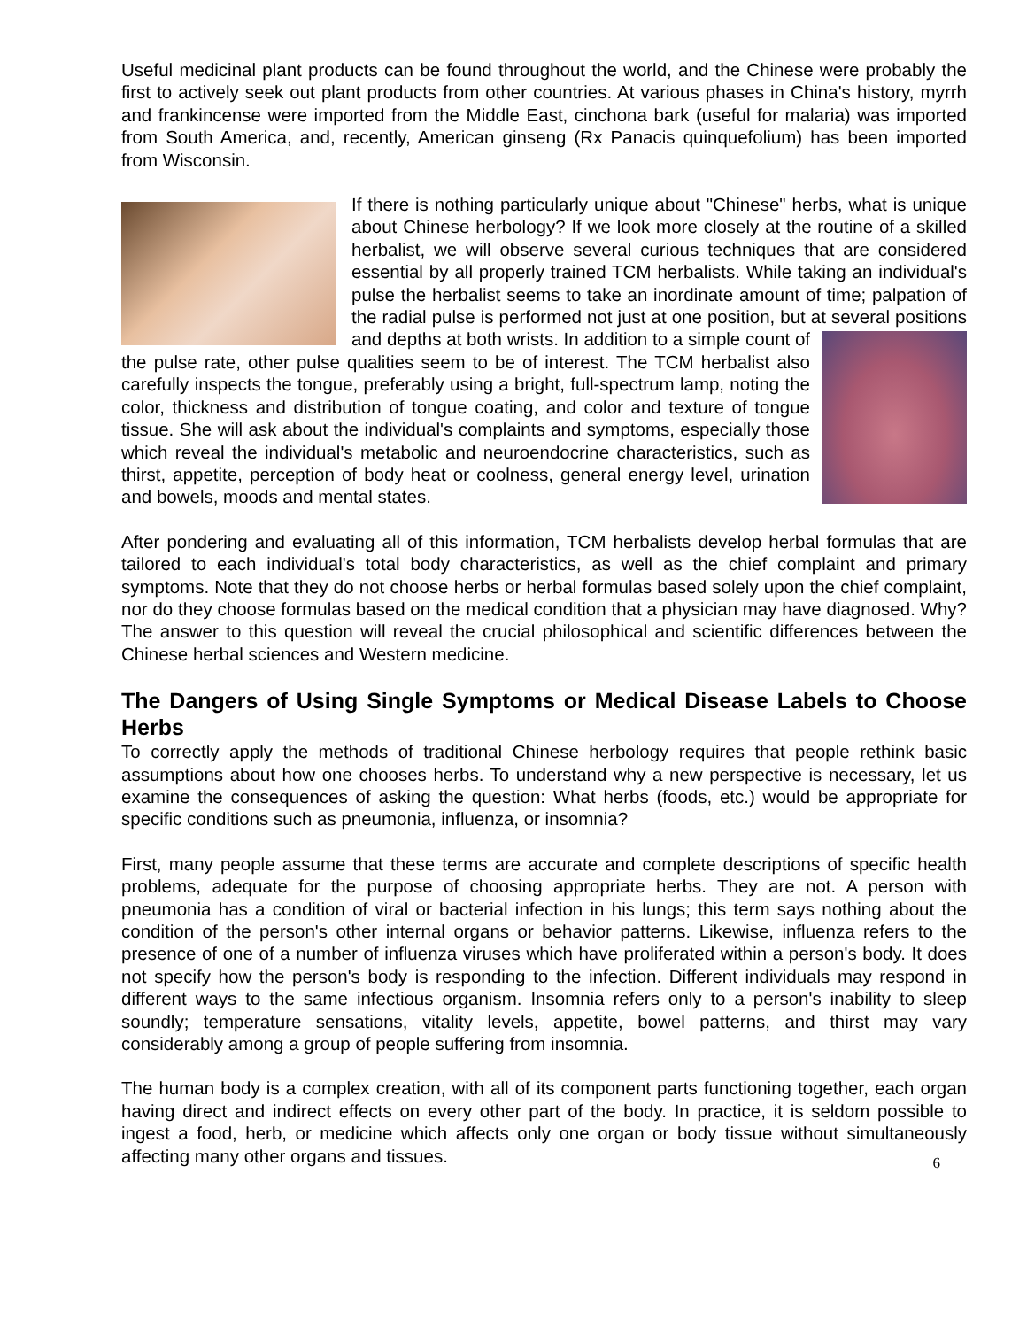Useful medicinal plant products can be found throughout the world, and the Chinese were probably the first to actively seek out plant products from other countries. At various phases in China's history, myrrh and frankincense were imported from the Middle East, cinchona bark (useful for malaria) was imported from South America, and, recently, American ginseng (Rx Panacis quinquefolium) has been imported from Wisconsin.
If there is nothing particularly unique about "Chinese" herbs, what is unique about Chinese herbology? If we look more closely at the routine of a skilled herbalist, we will observe several curious techniques that are considered essential by all properly trained TCM herbalists. While taking an individual's pulse the herbalist seems to take an inordinate amount of time; palpation of the radial pulse is performed not just at one position, but at several positions and depths at both wrists. In addition to a simple count of the pulse rate, other pulse qualities seem to be of interest. The TCM herbalist also carefully inspects the tongue, preferably using a bright, full-spectrum lamp, noting the color, thickness and distribution of tongue coating, and color and texture of tongue tissue. She will ask about the individual's complaints and symptoms, especially those which reveal the individual's metabolic and neuroendocrine characteristics, such as thirst, appetite, perception of body heat or coolness, general energy level, urination and bowels, moods and mental states.
After pondering and evaluating all of this information, TCM herbalists develop herbal formulas that are tailored to each individual's total body characteristics, as well as the chief complaint and primary symptoms. Note that they do not choose herbs or herbal formulas based solely upon the chief complaint, nor do they choose formulas based on the medical condition that a physician may have diagnosed. Why? The answer to this question will reveal the crucial philosophical and scientific differences between the Chinese herbal sciences and Western medicine.
The Dangers of Using Single Symptoms or Medical Disease Labels to Choose Herbs
To correctly apply the methods of traditional Chinese herbology requires that people rethink basic assumptions about how one chooses herbs. To understand why a new perspective is necessary, let us examine the consequences of asking the question: What herbs (foods, etc.) would be appropriate for specific conditions such as pneumonia, influenza, or insomnia?
First, many people assume that these terms are accurate and complete descriptions of specific health problems, adequate for the purpose of choosing appropriate herbs. They are not. A person with pneumonia has a condition of viral or bacterial infection in his lungs; this term says nothing about the condition of the person's other internal organs or behavior patterns. Likewise, influenza refers to the presence of one of a number of influenza viruses which have proliferated within a person's body. It does not specify how the person's body is responding to the infection. Different individuals may respond in different ways to the same infectious organism. Insomnia refers only to a person's inability to sleep soundly; temperature sensations, vitality levels, appetite, bowel patterns, and thirst may vary considerably among a group of people suffering from insomnia.
The human body is a complex creation, with all of its component parts functioning together, each organ having direct and indirect effects on every other part of the body. In practice, it is seldom possible to ingest a food, herb, or medicine which affects only one organ or body tissue without simultaneously affecting many other organs and tissues. 6